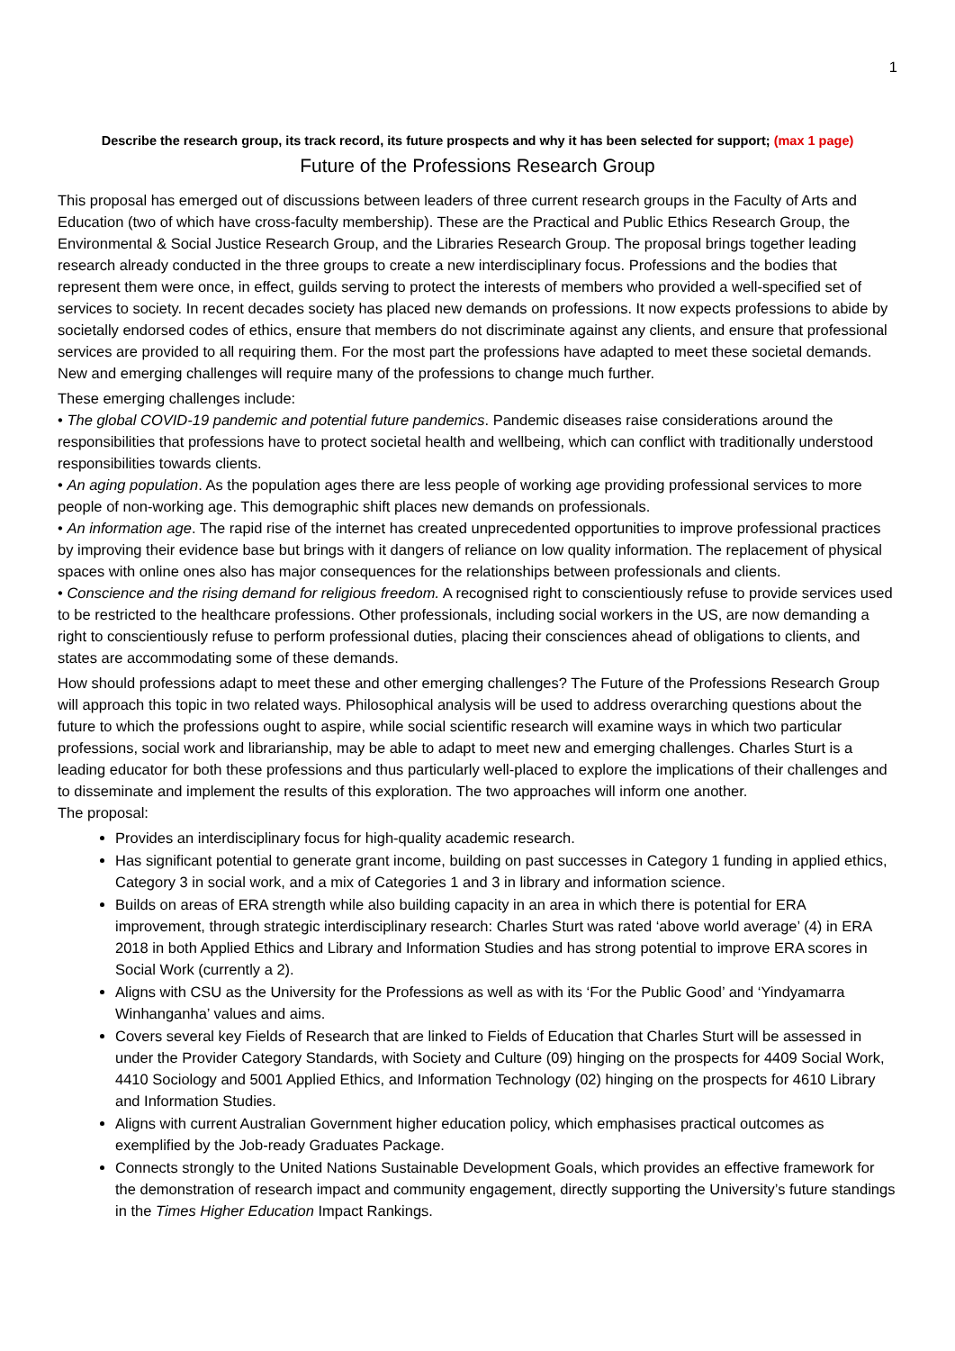1
Describe the research group, its track record, its future prospects and why it has been selected for support; (max 1 page)
Future of the Professions Research Group
This proposal has emerged out of discussions between leaders of three current research groups in the Faculty of Arts and Education (two of which have cross-faculty membership). These are the Practical and Public Ethics Research Group, the Environmental & Social Justice Research Group, and the Libraries Research Group. The proposal brings together leading research already conducted in the three groups to create a new interdisciplinary focus. Professions and the bodies that represent them were once, in effect, guilds serving to protect the interests of members who provided a well-specified set of services to society. In recent decades society has placed new demands on professions. It now expects professions to abide by societally endorsed codes of ethics, ensure that members do not discriminate against any clients, and ensure that professional services are provided to all requiring them. For the most part the professions have adapted to meet these societal demands. New and emerging challenges will require many of the professions to change much further.
These emerging challenges include:
• The global COVID-19 pandemic and potential future pandemics. Pandemic diseases raise considerations around the responsibilities that professions have to protect societal health and wellbeing, which can conflict with traditionally understood responsibilities towards clients.
• An aging population. As the population ages there are less people of working age providing professional services to more people of non-working age. This demographic shift places new demands on professionals.
• An information age. The rapid rise of the internet has created unprecedented opportunities to improve professional practices by improving their evidence base but brings with it dangers of reliance on low quality information. The replacement of physical spaces with online ones also has major consequences for the relationships between professionals and clients.
• Conscience and the rising demand for religious freedom. A recognised right to conscientiously refuse to provide services used to be restricted to the healthcare professions. Other professionals, including social workers in the US, are now demanding a right to conscientiously refuse to perform professional duties, placing their consciences ahead of obligations to clients, and states are accommodating some of these demands.
How should professions adapt to meet these and other emerging challenges? The Future of the Professions Research Group will approach this topic in two related ways. Philosophical analysis will be used to address overarching questions about the future to which the professions ought to aspire, while social scientific research will examine ways in which two particular professions, social work and librarianship, may be able to adapt to meet new and emerging challenges. Charles Sturt is a leading educator for both these professions and thus particularly well-placed to explore the implications of their challenges and to disseminate and implement the results of this exploration. The two approaches will inform one another.
The proposal:
Provides an interdisciplinary focus for high-quality academic research.
Has significant potential to generate grant income, building on past successes in Category 1 funding in applied ethics, Category 3 in social work, and a mix of Categories 1 and 3 in library and information science.
Builds on areas of ERA strength while also building capacity in an area in which there is potential for ERA improvement, through strategic interdisciplinary research: Charles Sturt was rated ‘above world average’ (4) in ERA 2018 in both Applied Ethics and Library and Information Studies and has strong potential to improve ERA scores in Social Work (currently a 2).
Aligns with CSU as the University for the Professions as well as with its ‘For the Public Good’ and ‘Yindyamarra Winhanganha’ values and aims.
Covers several key Fields of Research that are linked to Fields of Education that Charles Sturt will be assessed in under the Provider Category Standards, with Society and Culture (09) hinging on the prospects for 4409 Social Work, 4410 Sociology and 5001 Applied Ethics, and Information Technology (02) hinging on the prospects for 4610 Library and Information Studies.
Aligns with current Australian Government higher education policy, which emphasises practical outcomes as exemplified by the Job-ready Graduates Package.
Connects strongly to the United Nations Sustainable Development Goals, which provides an effective framework for the demonstration of research impact and community engagement, directly supporting the University’s future standings in the Times Higher Education Impact Rankings.